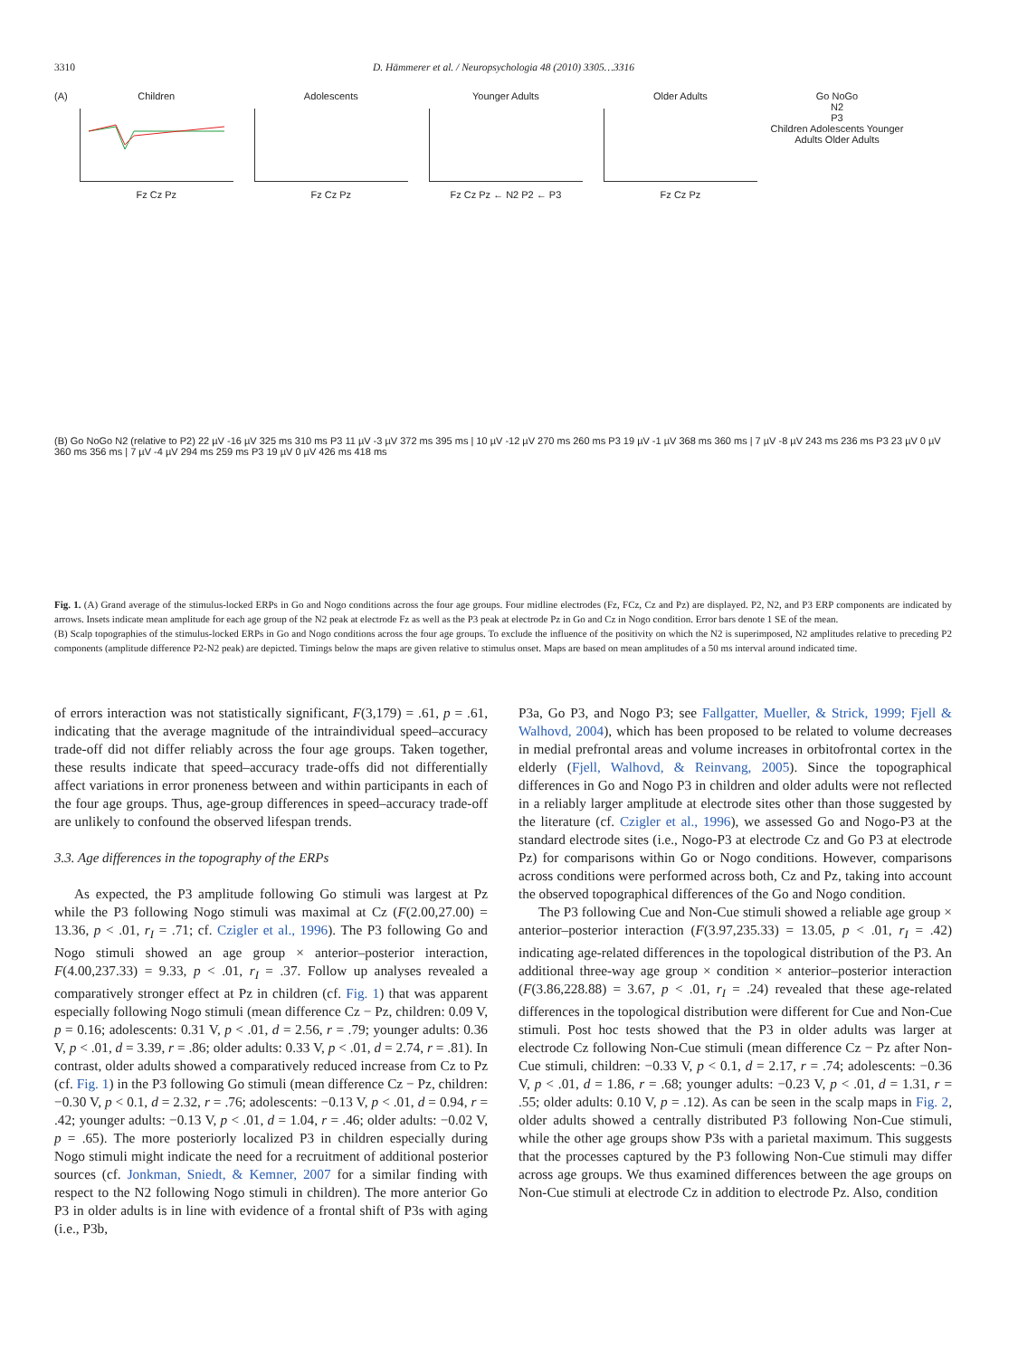3310 D. Hämmerer et al. / Neuropsychologia 48 (2010) 3305…3316
(A)
Children
Fz Cz Pz
Adolescents
Fz Cz Pz
Younger Adults
Fz Cz Pz ← N2 P2 ← P3
Older Adults
Fz Cz Pz
Go NoGo
N2
P3
Children Adolescents Younger Adults Older Adults
(B) Go NoGo N2 (relative to P2) 22 µV -16 µV 325 ms 310 ms P3 11 µV -3 µV 372 ms 395 ms | 10 µV -12 µV 270 ms 260 ms P3 19 µV -1 µV 368 ms 360 ms | 7 µV -8 µV 243 ms 236 ms P3 23 µV 0 µV 360 ms 356 ms | 7 µV -4 µV 294 ms 259 ms P3 19 µV 0 µV 426 ms 418 ms
Fig. 1. (A) Grand average of the stimulus-locked ERPs in Go and Nogo conditions across the four age groups. Four midline electrodes (Fz, FCz, Cz and Pz) are displayed. P2, N2, and P3 ERP components are indicated by arrows. Insets indicate mean amplitude for each age group of the N2 peak at electrode Fz as well as the P3 peak at electrode Pz in Go and Cz in Nogo condition. Error bars denote 1 SE of the mean.
(B) Scalp topographies of the stimulus-locked ERPs in Go and Nogo conditions across the four age groups. To exclude the influence of the positivity on which the N2 is superimposed, N2 amplitudes relative to preceding P2 components (amplitude difference P2-N2 peak) are depicted. Timings below the maps are given relative to stimulus onset. Maps are based on mean amplitudes of a 50 ms interval around indicated time.
of errors interaction was not statistically significant, F(3,179) = .61, p = .61, indicating that the average magnitude of the intraindividual speed–accuracy trade-off did not differ reliably across the four age groups. Taken together, these results indicate that speed–accuracy trade-offs did not differentially affect variations in error proneness between and within participants in each of the four age groups. Thus, age-group differences in speed–accuracy trade-off are unlikely to confound the observed lifespan trends.
3.3. Age differences in the topography of the ERPs
As expected, the P3 amplitude following Go stimuli was largest at Pz while the P3 following Nogo stimuli was maximal at Cz (F(2.00,27.00) = 13.36, p < .01, r<sub>I</sub> = .71; cf. Czigler et al., 1996). The P3 following Go and Nogo stimuli showed an age group × anterior–posterior interaction, F(4.00,237.33) = 9.33, p < .01, r<sub>I</sub> = .37. Follow up analyses revealed a comparatively stronger effect at Pz in children (cf. Fig. 1) that was apparent especially following Nogo stimuli (mean difference Cz − Pz, children: 0.09 V, p = 0.16; adolescents: 0.31 V, p < .01, d = 2.56, r = .79; younger adults: 0.36 V, p < .01, d = 3.39, r = .86; older adults: 0.33 V, p < .01, d = 2.74, r = .81). In contrast, older adults showed a comparatively reduced increase from Cz to Pz (cf. Fig. 1) in the P3 following Go stimuli (mean difference Cz − Pz, children: −0.30 V, p < 0.1, d = 2.32, r = .76; adolescents: −0.13 V, p < .01, d = 0.94, r = .42; younger adults: −0.13 V, p < .01, d = 1.04, r = .46; older adults: −0.02 V, p = .65). The more posteriorly localized P3 in children especially during Nogo stimuli might indicate the need for a recruitment of additional posterior sources (cf. Jonkman, Sniedt, & Kemner, 2007 for a similar finding with respect to the N2 following Nogo stimuli in children). The more anterior Go P3 in older adults is in line with evidence of a frontal shift of P3s with aging (i.e., P3b,
P3a, Go P3, and Nogo P3; see Fallgatter, Mueller, & Strick, 1999; Fjell & Walhovd, 2004), which has been proposed to be related to volume decreases in medial prefrontal areas and volume increases in orbitofrontal cortex in the elderly (Fjell, Walhovd, & Reinvang, 2005). Since the topographical differences in Go and Nogo P3 in children and older adults were not reflected in a reliably larger amplitude at electrode sites other than those suggested by the literature (cf. Czigler et al., 1996), we assessed Go and Nogo-P3 at the standard electrode sites (i.e., Nogo-P3 at electrode Cz and Go P3 at electrode Pz) for comparisons within Go or Nogo conditions. However, comparisons across conditions were performed across both, Cz and Pz, taking into account the observed topographical differences of the Go and Nogo condition.
The P3 following Cue and Non-Cue stimuli showed a reliable age group × anterior–posterior interaction (F(3.97,235.33) = 13.05, p < .01, r<sub>I</sub> = .42) indicating age-related differences in the topological distribution of the P3. An additional three-way age group × condition × anterior–posterior interaction (F(3.86,228.88) = 3.67, p < .01, r<sub>I</sub> = .24) revealed that these age-related differences in the topological distribution were different for Cue and Non-Cue stimuli. Post hoc tests showed that the P3 in older adults was larger at electrode Cz following Non-Cue stimuli (mean difference Cz − Pz after Non-Cue stimuli, children: −0.33 V, p < 0.1, d = 2.17, r = .74; adolescents: −0.36 V, p < .01, d = 1.86, r = .68; younger adults: −0.23 V, p < .01, d = 1.31, r = .55; older adults: 0.10 V, p = .12). As can be seen in the scalp maps in Fig. 2, older adults showed a centrally distributed P3 following Non-Cue stimuli, while the other age groups show P3s with a parietal maximum. This suggests that the processes captured by the P3 following Non-Cue stimuli may differ across age groups. We thus examined differences between the age groups on Non-Cue stimuli at electrode Cz in addition to electrode Pz. Also, condition